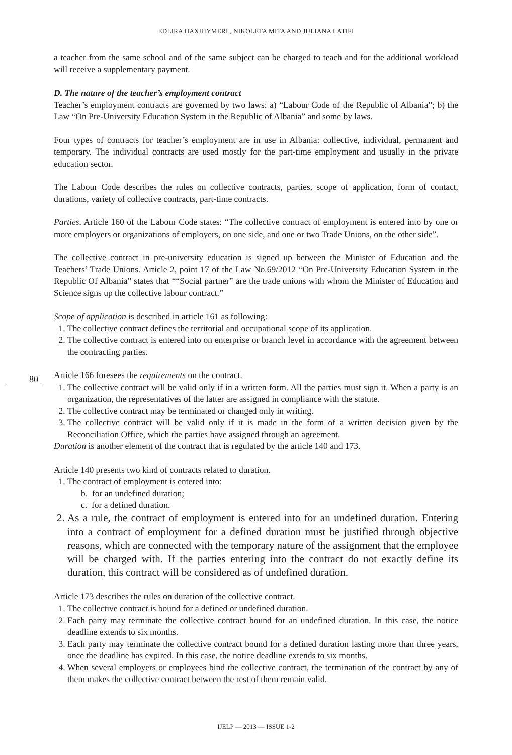EDLIRA HAXHIYMERI , NIKOLETA MITA AND JULIANA LATIFI
80
a teacher from the same school and of the same subject can be charged to teach and for the additional workload will receive a supplementary payment.
D. The nature of the teacher’s employment contract
Teacher’s employment contracts are governed by two laws: a) “Labour Code of the Republic of Albania”; b) the Law “On Pre-University Education System in the Republic of Albania” and some by laws.
Four types of contracts for teacher’s employment are in use in Albania: collective, individual, permanent and temporary. The individual contracts are used mostly for the part-time employment and usually in the private education sector.
The Labour Code describes the rules on collective contracts, parties, scope of application, form of contact, durations, variety of collective contracts, part-time contracts.
Parties. Article 160 of the Labour Code states: “The collective contract of employment is entered into by one or more employers or organizations of employers, on one side, and one or two Trade Unions, on the other side”.
The collective contract in pre-university education is signed up between the Minister of Education and the Teachers’ Trade Unions. Article 2, point 17 of the Law No.69/2012 “On Pre-University Education System in the Republic Of Albania” states that ““Social partner” are the trade unions with whom the Minister of Education and Science signs up the collective labour contract.”
Scope of application is described in article 161 as following:
1. The collective contract defines the territorial and occupational scope of its application.
2. The collective contract is entered into on enterprise or branch level in accordance with the agreement between the contracting parties.
Article 166 foresees the requirements on the contract.
1. The collective contract will be valid only if in a written form. All the parties must sign it. When a party is an organization, the representatives of the latter are assigned in compliance with the statute.
2. The collective contract may be terminated or changed only in writing.
3. The collective contract will be valid only if it is made in the form of a written decision given by the Reconciliation Office, which the parties have assigned through an agreement.
Duration is another element of the contract that is regulated by the article 140 and 173.
Article 140 presents two kind of contracts related to duration.
1. The contract of employment is entered into:
b. for an undefined duration;
c. for a defined duration.
2. As a rule, the contract of employment is entered into for an undefined duration. Entering into a contract of employment for a defined duration must be justified through objective reasons, which are connected with the temporary nature of the assignment that the employee will be charged with. If the parties entering into the contract do not exactly define its duration, this contract will be considered as of undefined duration.
Article 173 describes the rules on duration of the collective contract.
1. The collective contract is bound for a defined or undefined duration.
2. Each party may terminate the collective contract bound for an undefined duration. In this case, the notice deadline extends to six months.
3. Each party may terminate the collective contract bound for a defined duration lasting more than three years, once the deadline has expired. In this case, the notice deadline extends to six months.
4. When several employers or employees bind the collective contract, the termination of the contract by any of them makes the collective contract between the rest of them remain valid.
IJELP — 2013 — ISSUE 1-2